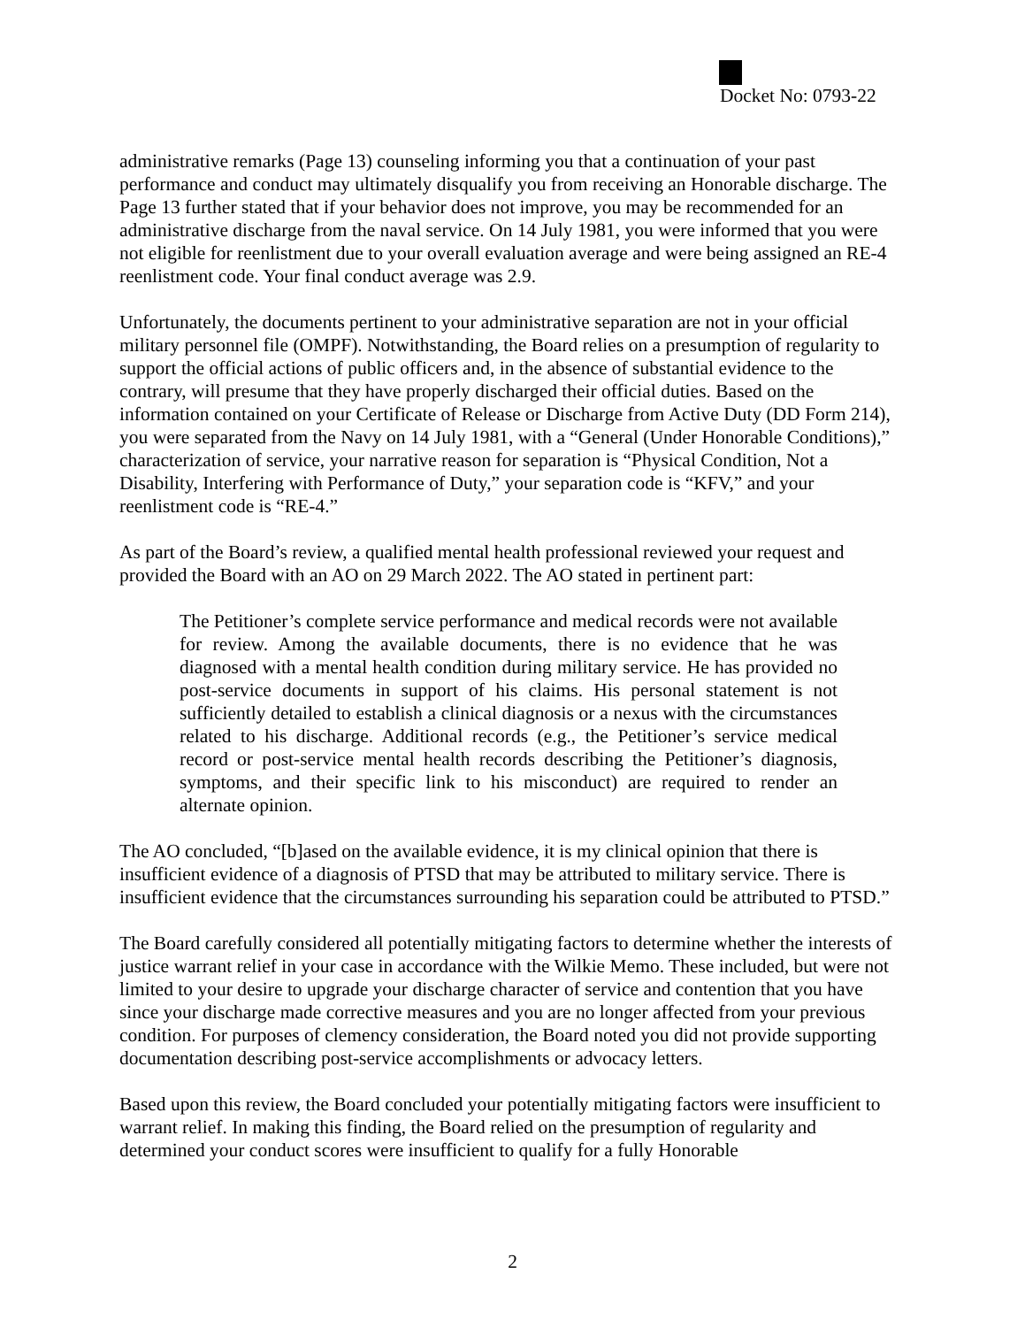Docket No: 0793-22
administrative remarks (Page 13) counseling informing you that a continuation of your past performance and conduct may ultimately disqualify you from receiving an Honorable discharge. The Page 13 further stated that if your behavior does not improve, you may be recommended for an administrative discharge from the naval service. On 14 July 1981, you were informed that you were not eligible for reenlistment due to your overall evaluation average and were being assigned an RE-4 reenlistment code. Your final conduct average was 2.9.
Unfortunately, the documents pertinent to your administrative separation are not in your official military personnel file (OMPF). Notwithstanding, the Board relies on a presumption of regularity to support the official actions of public officers and, in the absence of substantial evidence to the contrary, will presume that they have properly discharged their official duties. Based on the information contained on your Certificate of Release or Discharge from Active Duty (DD Form 214), you were separated from the Navy on 14 July 1981, with a “General (Under Honorable Conditions),” characterization of service, your narrative reason for separation is “Physical Condition, Not a Disability, Interfering with Performance of Duty,” your separation code is “KFV,” and your reenlistment code is “RE-4.”
As part of the Board’s review, a qualified mental health professional reviewed your request and provided the Board with an AO on 29 March 2022. The AO stated in pertinent part:
The Petitioner’s complete service performance and medical records were not available for review. Among the available documents, there is no evidence that he was diagnosed with a mental health condition during military service. He has provided no post-service documents in support of his claims. His personal statement is not sufficiently detailed to establish a clinical diagnosis or a nexus with the circumstances related to his discharge. Additional records (e.g., the Petitioner’s service medical record or post-service mental health records describing the Petitioner’s diagnosis, symptoms, and their specific link to his misconduct) are required to render an alternate opinion.
The AO concluded, “[b]ased on the available evidence, it is my clinical opinion that there is insufficient evidence of a diagnosis of PTSD that may be attributed to military service. There is insufficient evidence that the circumstances surrounding his separation could be attributed to PTSD.”
The Board carefully considered all potentially mitigating factors to determine whether the interests of justice warrant relief in your case in accordance with the Wilkie Memo. These included, but were not limited to your desire to upgrade your discharge character of service and contention that you have since your discharge made corrective measures and you are no longer affected from your previous condition. For purposes of clemency consideration, the Board noted you did not provide supporting documentation describing post-service accomplishments or advocacy letters.
Based upon this review, the Board concluded your potentially mitigating factors were insufficient to warrant relief. In making this finding, the Board relied on the presumption of regularity and determined your conduct scores were insufficient to qualify for a fully Honorable
2